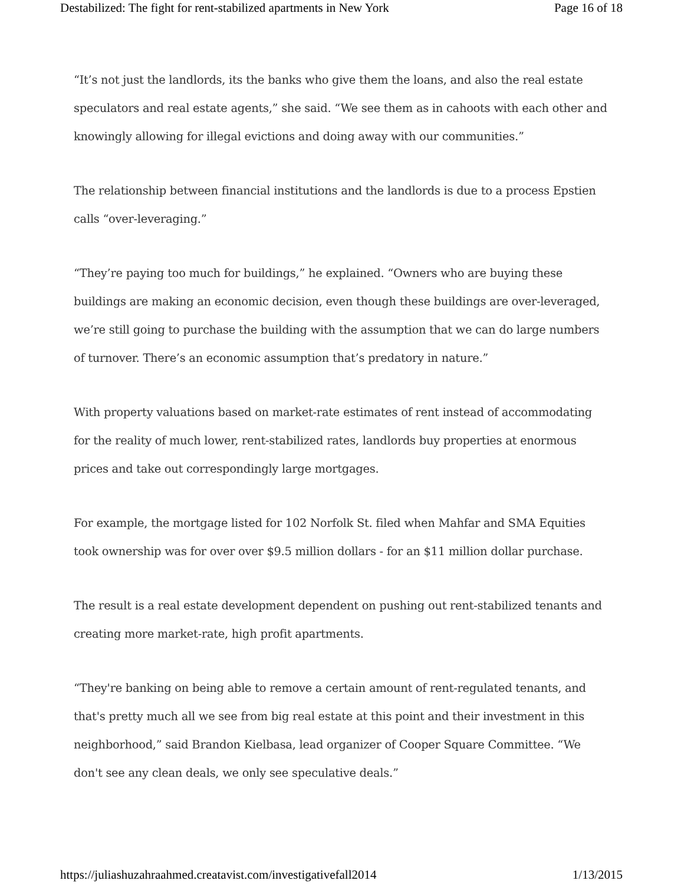Destabilized: The fight for rent-stabilized apartments in New York Page 16 of 18
“It’s not just the landlords, its the banks who give them the loans, and also the real estate speculators and real estate agents,” she said. “We see them as in cahoots with each other and knowingly allowing for illegal evictions and doing away with our communities.”
The relationship between financial institutions and the landlords is due to a process Epstien calls “over-leveraging.”
“They’re paying too much for buildings,” he explained. “Owners who are buying these buildings are making an economic decision, even though these buildings are over-leveraged, we’re still going to purchase the building with the assumption that we can do large numbers of turnover. There’s an economic assumption that’s predatory in nature.”
With property valuations based on market-rate estimates of rent instead of accommodating for the reality of much lower, rent-stabilized rates, landlords buy properties at enormous prices and take out correspondingly large mortgages.
For example, the mortgage listed for 102 Norfolk St. filed when Mahfar and SMA Equities took ownership was for over over $9.5 million dollars - for an $11 million dollar purchase.
The result is a real estate development dependent on pushing out rent-stabilized tenants and creating more market-rate, high profit apartments.
“They're banking on being able to remove a certain amount of rent-regulated tenants, and that's pretty much all we see from big real estate at this point and their investment in this neighborhood,” said Brandon Kielbasa, lead organizer of Cooper Square Committee. “We don't see any clean deals, we only see speculative deals.”
https://juliashuzahraahmed.creatavist.com/investigativefall2014 1/13/2015